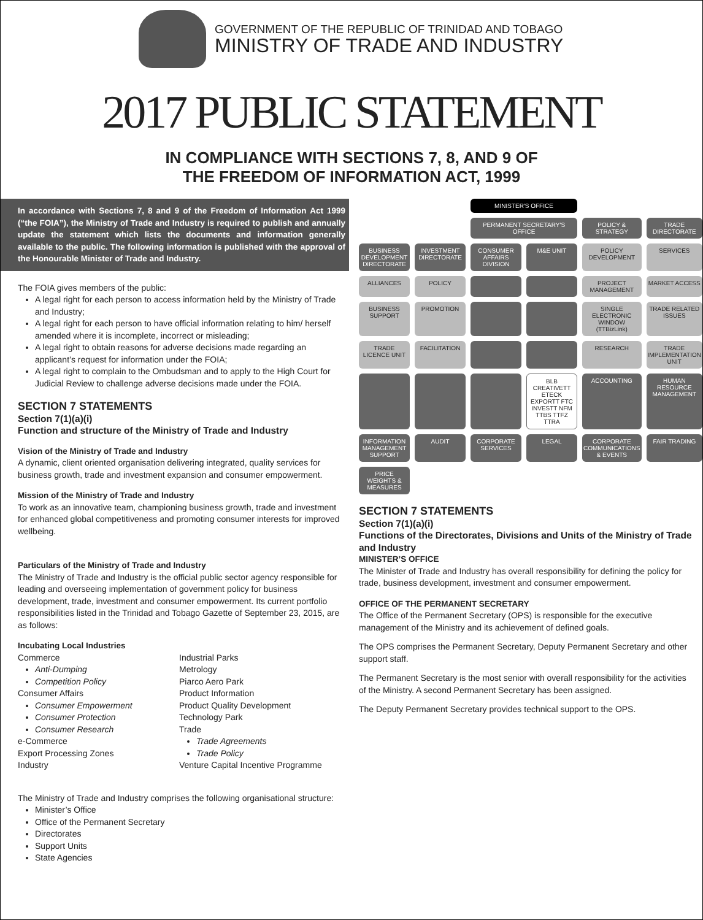GOVERNMENT OF THE REPUBLIC OF TRINIDAD AND TOBAGO
MINISTRY OF TRADE AND INDUSTRY
2017 PUBLIC STATEMENT
IN COMPLIANCE WITH SECTIONS 7, 8, AND 9 OF
THE FREEDOM OF INFORMATION ACT, 1999
In accordance with Sections 7, 8 and 9 of the Freedom of Information Act 1999 (“the FOIA”), the Ministry of Trade and Industry is required to publish and annually update the statement which lists the documents and information generally available to the public. The following information is published with the approval of the Honourable Minister of Trade and Industry.
The FOIA gives members of the public:
A legal right for each person to access information held by the Ministry of Trade and Industry;
A legal right for each person to have official information relating to him/ herself amended where it is incomplete, incorrect or misleading;
A legal right to obtain reasons for adverse decisions made regarding an applicant’s request for information under the FOIA;
A legal right to complain to the Ombudsman and to apply to the High Court for Judicial Review to challenge adverse decisions made under the FOIA.
SECTION 7 STATEMENTS
Section 7(1)(a)(i)
Function and structure of the Ministry of Trade and Industry
Vision of the Ministry of Trade and Industry
A dynamic, client oriented organisation delivering integrated, quality services for business growth, trade and investment expansion and consumer empowerment.
Mission of the Ministry of Trade and Industry
To work as an innovative team, championing business growth, trade and investment for enhanced global competitiveness and promoting consumer interests for improved wellbeing.
Particulars of the Ministry of Trade and Industry
The Ministry of Trade and Industry is the official public sector agency responsible for leading and overseeing implementation of government policy for business development, trade, investment and consumer empowerment. Its current portfolio responsibilities listed in the Trinidad and Tobago Gazette of September 23, 2015, are as follows:
Incubating Local Industries
Commerce
Anti-Dumping
Competition Policy
Consumer Affairs
Consumer Empowerment
Consumer Protection
Consumer Research
e-Commerce
Export Processing Zones
Industry
Industrial Parks
Metrology
Piarco Aero Park
Product Information
Product Quality Development
Technology Park
Trade
Trade Agreements
Trade Policy
Venture Capital Incentive Programme
The Ministry of Trade and Industry comprises the following organisational structure:
Minister’s Office
Office of the Permanent Secretary
Directorates
Support Units
State Agencies
MINISTER'S OFFICE PERMANENT SECRETARY'S OFFICE POLICY & STRATEGY TRADE DIRECTORATE BUSINESS DEVELOPMENT DIRECTORATE INVESTMENT DIRECTORATE CONSUMER AFFAIRS DIVISION M&E UNIT POLICY DEVELOPMENT SERVICES ALLIANCES POLICY PROJECT MANAGEMENT MARKET ACCESS BUSINESS SUPPORT PROMOTION SINGLE ELECTRONIC WINDOW (TTBizLink) TRADE RELATED ISSUES TRADE LICENCE UNIT FACILITATION RESEARCH TRADE IMPLEMENTATION UNIT BLB CREATIVETT ETECK EXPORTT FTC INVESTT NFM TTBS TTFZ TTRA ACCOUNTING HUMAN RESOURCE MANAGEMENT INFORMATION MANAGEMENT SUPPORT AUDIT CORPORATE SERVICES LEGAL CORPORATE COMMUNICATIONS & EVENTS FAIR TRADING PRICE WEIGHTS & MEASURES
SECTION 7 STATEMENTS
Section 7(1)(a)(i)
Functions of the Directorates, Divisions and Units of the Ministry of Trade and Industry
MINISTER’S OFFICE
The Minister of Trade and Industry has overall responsibility for defining the policy for trade, business development, investment and consumer empowerment.
OFFICE OF THE PERMANENT SECRETARY
The Office of the Permanent Secretary (OPS) is responsible for the executive management of the Ministry and its achievement of defined goals.
The OPS comprises the Permanent Secretary, Deputy Permanent Secretary and other support staff.
The Permanent Secretary is the most senior with overall responsibility for the activities of the Ministry. A second Permanent Secretary has been assigned.
The Deputy Permanent Secretary provides technical support to the OPS.